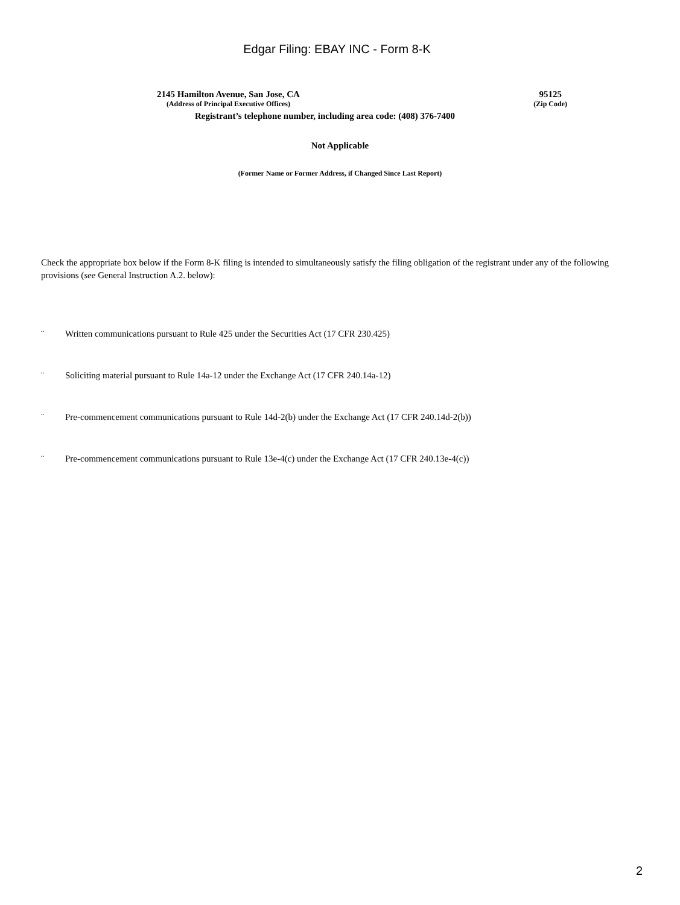Edgar Filing: EBAY INC - Form 8-K
2145 Hamilton Avenue, San Jose, CA
(Address of Principal Executive Offices)
95125
(Zip Code)
Registrant’s telephone number, including area code: (408) 376-7400
Not Applicable
(Former Name or Former Address, if Changed Since Last Report)
Check the appropriate box below if the Form 8-K filing is intended to simultaneously satisfy the filing obligation of the registrant under any of the following provisions (see General Instruction A.2. below):
¨ Written communications pursuant to Rule 425 under the Securities Act (17 CFR 230.425)
¨ Soliciting material pursuant to Rule 14a-12 under the Exchange Act (17 CFR 240.14a-12)
¨ Pre-commencement communications pursuant to Rule 14d-2(b) under the Exchange Act (17 CFR 240.14d-2(b))
¨ Pre-commencement communications pursuant to Rule 13e-4(c) under the Exchange Act (17 CFR 240.13e-4(c))
2